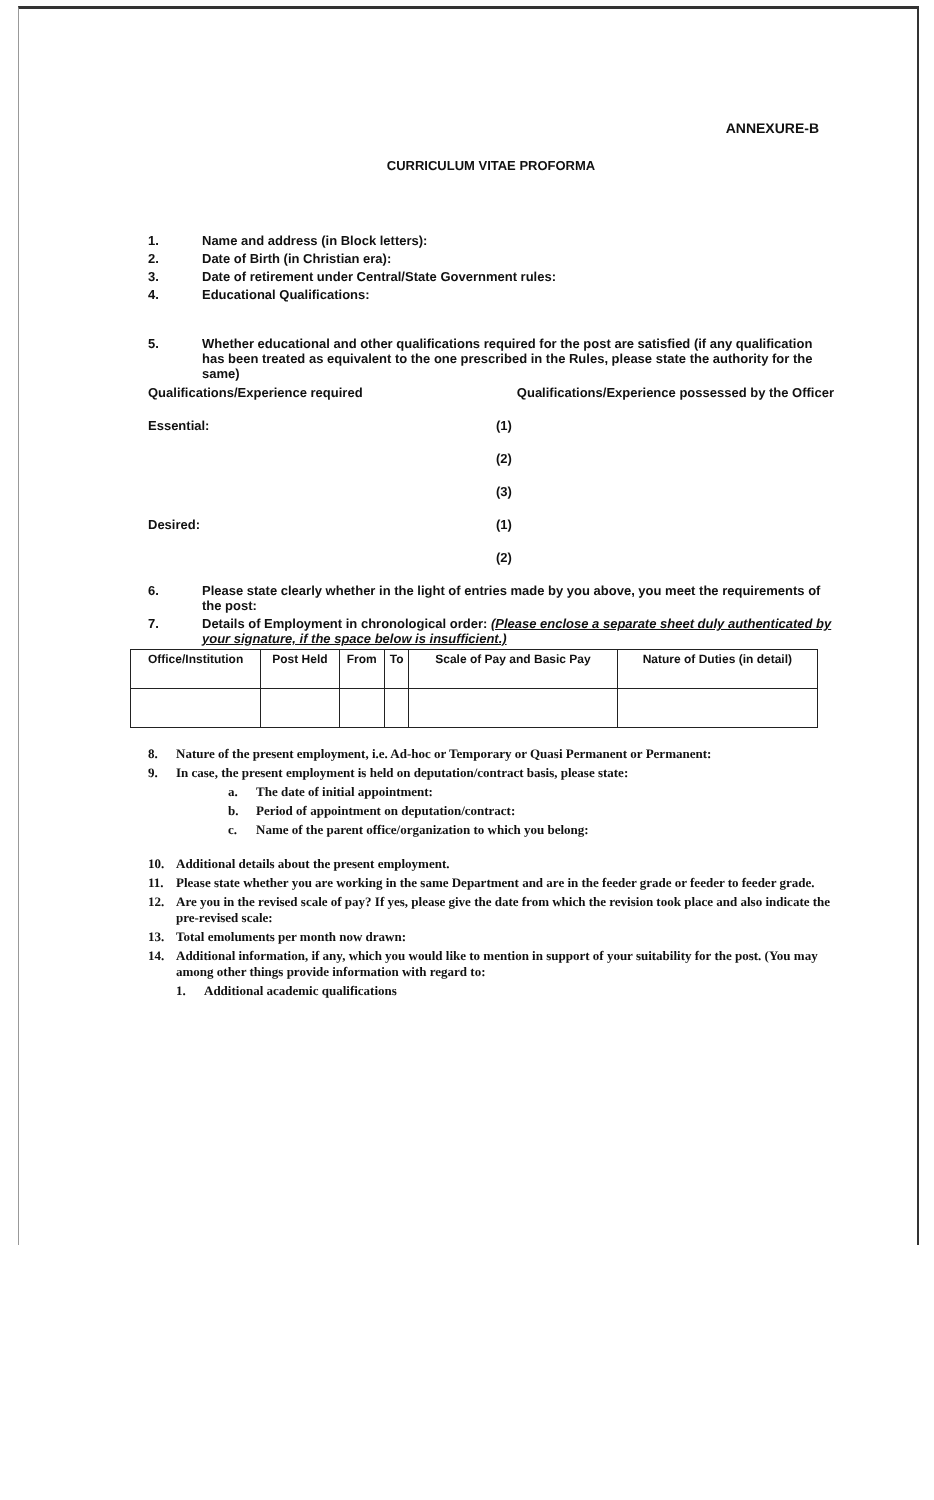ANNEXURE-B
CURRICULUM VITAE PROFORMA
1. Name and address (in Block letters):
2. Date of Birth (in Christian era):
3. Date of retirement under Central/State Government rules:
4. Educational Qualifications:
5. Whether educational and other qualifications required for the post are satisfied (if any qualification has been treated as equivalent to the one prescribed in the Rules, please state the authority for the same)
Qualifications/Experience required Qualifications/Experience possessed by the Officer
Essential: (1)
(2)
(3)
Desired: (1)
(2)
6. Please state clearly whether in the light of entries made by you above, you meet the requirements of the post:
7. Details of Employment in chronological order: (Please enclose a separate sheet duly authenticated by your signature, if the space below is insufficient.)
| Office/Institution | Post Held | From | To | Scale of Pay and Basic Pay | Nature of Duties (in detail) |
| --- | --- | --- | --- | --- | --- |
8. Nature of the present employment, i.e. Ad-hoc or Temporary or Quasi Permanent or Permanent:
9. In case, the present employment is held on deputation/contract basis, please state:
a. The date of initial appointment:
b. Period of appointment on deputation/contract:
c. Name of the parent office/organization to which you belong:
10. Additional details about the present employment.
11. Please state whether you are working in the same Department and are in the feeder grade or feeder to feeder grade.
12. Are you in the revised scale of pay? If yes, please give the date from which the revision took place and also indicate the pre-revised scale:
13. Total emoluments per month now drawn:
14. Additional information, if any, which you would like to mention in support of your suitability for the post. (You may among other things provide information with regard to:
1. Additional academic qualifications